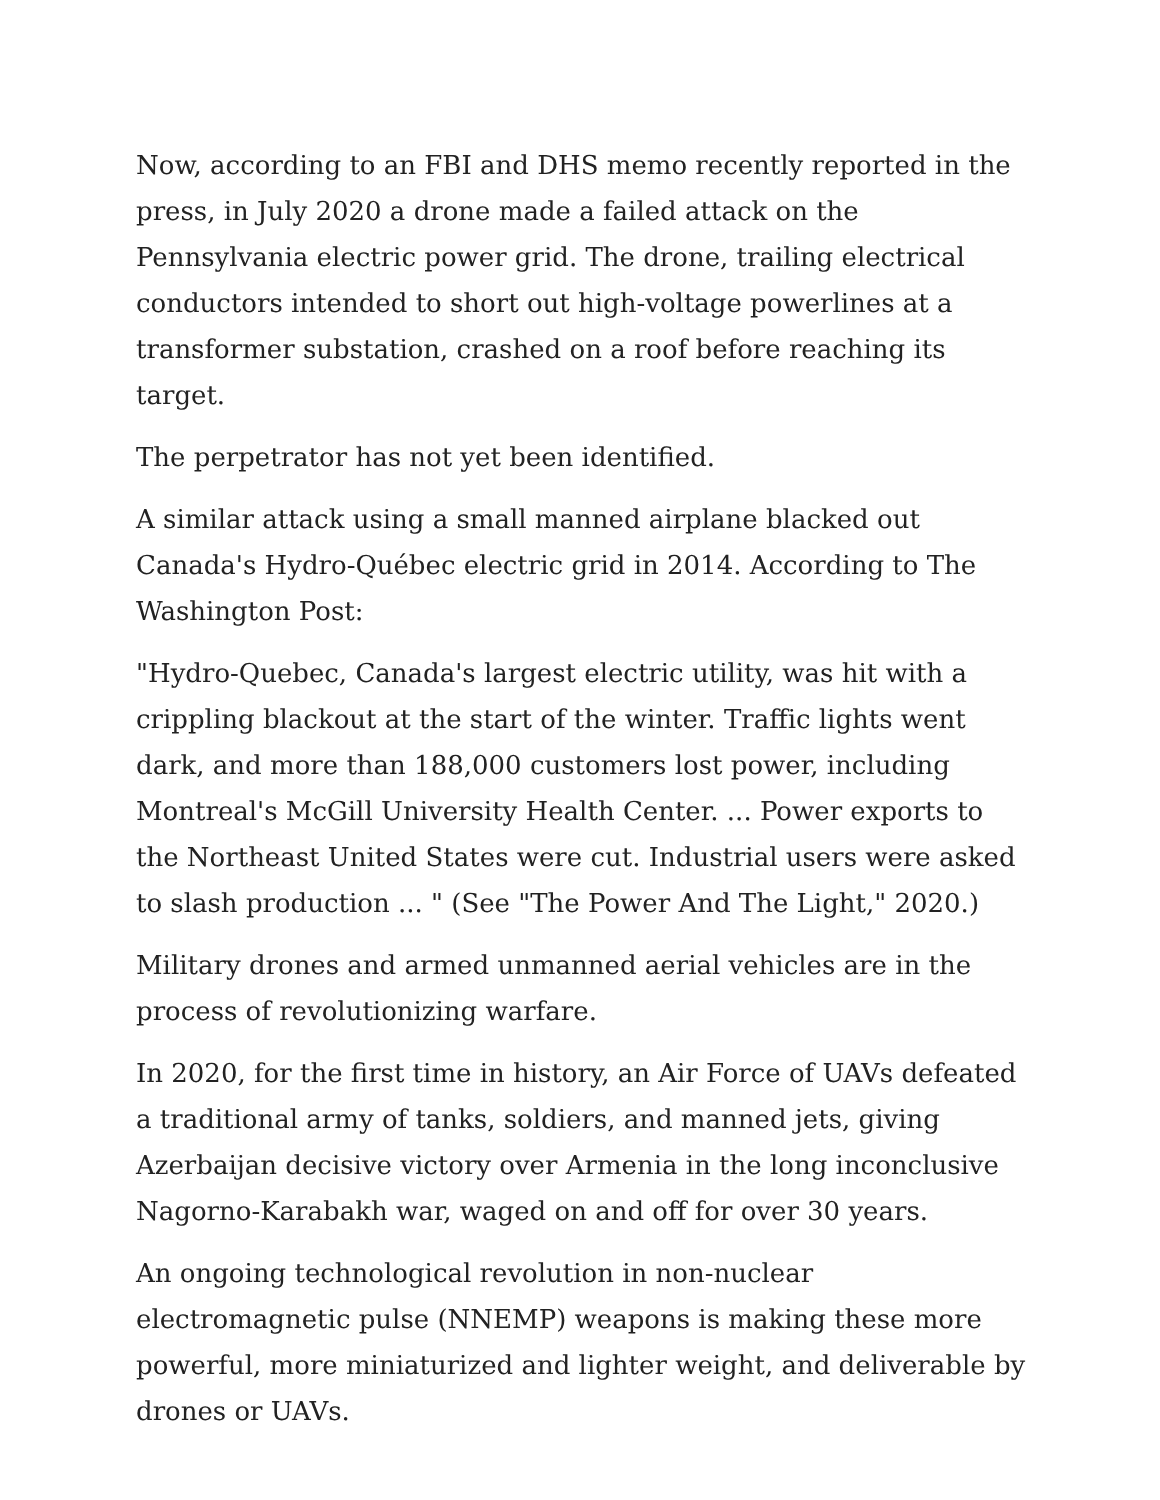Now, according to an FBI and DHS memo recently reported in the press, in July 2020 a drone made a failed attack on the Pennsylvania electric power grid. The drone, trailing electrical conductors intended to short out high-voltage powerlines at a transformer substation, crashed on a roof before reaching its target.
The perpetrator has not yet been identified.
A similar attack using a small manned airplane blacked out Canada's Hydro-Québec electric grid in 2014. According to The Washington Post:
"Hydro-Quebec, Canada's largest electric utility, was hit with a crippling blackout at the start of the winter. Traffic lights went dark, and more than 188,000 customers lost power, including Montreal's McGill University Health Center. ... Power exports to the Northeast United States were cut. Industrial users were asked to slash production ... " (See "The Power And The Light," 2020.)
Military drones and armed unmanned aerial vehicles are in the process of revolutionizing warfare.
In 2020, for the first time in history, an Air Force of UAVs defeated a traditional army of tanks, soldiers, and manned jets, giving Azerbaijan decisive victory over Armenia in the long inconclusive Nagorno-Karabakh war, waged on and off for over 30 years.
An ongoing technological revolution in non-nuclear electromagnetic pulse (NNEMP) weapons is making these more powerful, more miniaturized and lighter weight, and deliverable by drones or UAVs.